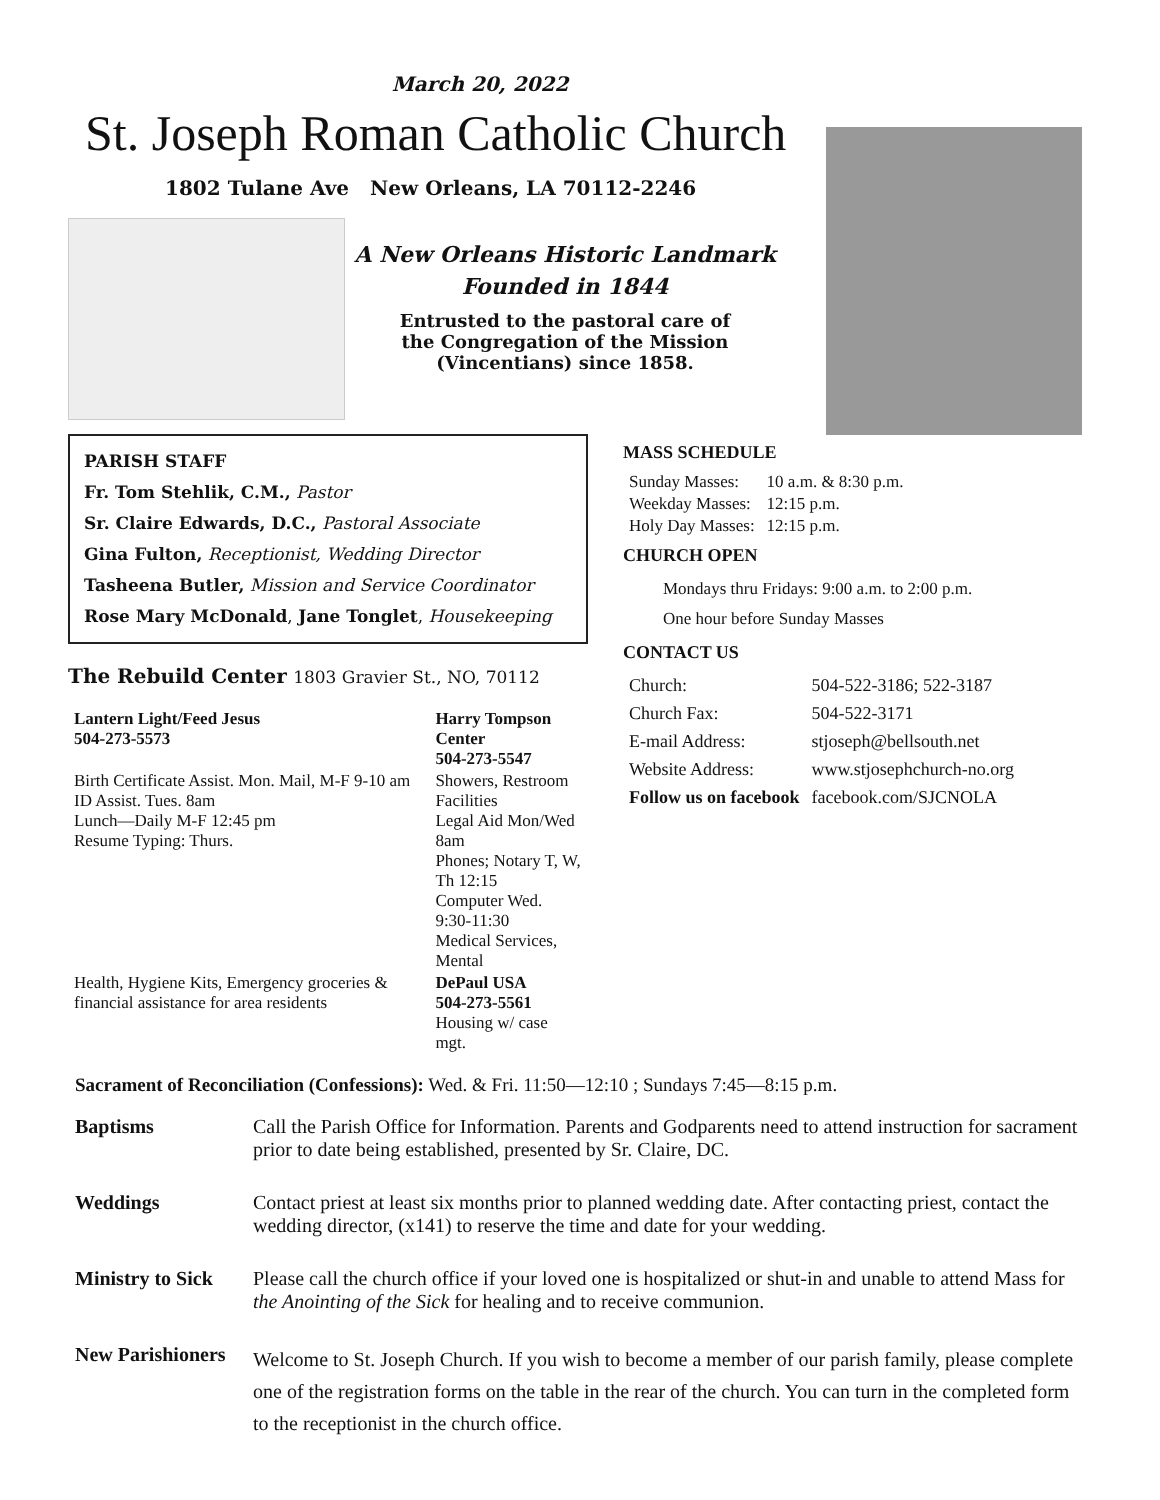March 20, 2022
St. Joseph Roman Catholic Church
1802 Tulane Ave New Orleans, LA 70112-2246
A New Orleans Historic Landmark
Founded in 1844
Entrusted to the pastoral care of
the Congregation of the Mission
(Vincentians) since 1858.
PARISH STAFF
Fr. Tom Stehlik, C.M., Pastor
Sr. Claire Edwards, D.C., Pastoral Associate
Gina Fulton, Receptionist, Wedding Director
Tasheena Butler, Mission and Service Coordinator
Rose Mary McDonald, Jane Tonglet, Housekeeping
The Rebuild Center 1803 Gravier St., NO, 70112
| Lantern Light/Feed Jesus 504-273-5573 | Harry Tompson Center 504-273-5547 |
| Birth Certificate Assist. Mon. Mail, M-F 9-10 am ID Assist. Tues. 8am Lunch—Daily M-F 12:45 pm Resume Typing: Thurs. | Showers, Restroom Facilities Legal Aid Mon/Wed 8am Phones; Notary T, W, Th 12:15 Computer Wed. 9:30-11:30 Medical Services, Mental |
| Health, Hygiene Kits, Emergency groceries & financial assistance for area residents | DePaul USA 504-273-5561 Housing w/ case mgt. |
MASS SCHEDULE
| Sunday Masses: | 10 a.m. & 8:30 p.m. |
| Weekday Masses: | 12:15 p.m. |
| Holy Day Masses: | 12:15 p.m. |
CHURCH OPEN
Mondays thru Fridays: 9:00 a.m. to 2:00 p.m.
One hour before Sunday Masses
CONTACT US
| Church: | 504-522-3186; 522-3187 |
| Church Fax: | 504-522-3171 |
| E-mail Address: | stjoseph@bellsouth.net |
| Website Address: | www.stjosephchurch-no.org |
| Follow us on facebook | facebook.com/SJCNOLA |
Sacrament of Reconciliation (Confessions): Wed. & Fri. 11:50—12:10 ; Sundays 7:45—8:15 p.m.
Baptisms Call the Parish Office for Information. Parents and Godparents need to attend instruction for sacrament prior to date being established, presented by Sr. Claire, DC.
Weddings Contact priest at least six months prior to planned wedding date. After contacting priest, contact the wedding director, (x141) to reserve the time and date for your wedding.
Ministry to Sick Please call the church office if your loved one is hospitalized or shut-in and unable to attend Mass for the Anointing of the Sick for healing and to receive communion.
New Parishioners Welcome to St. Joseph Church. If you wish to become a member of our parish family, please complete one of the registration forms on the table in the rear of the church. You can turn in the completed form to the receptionist in the church office.